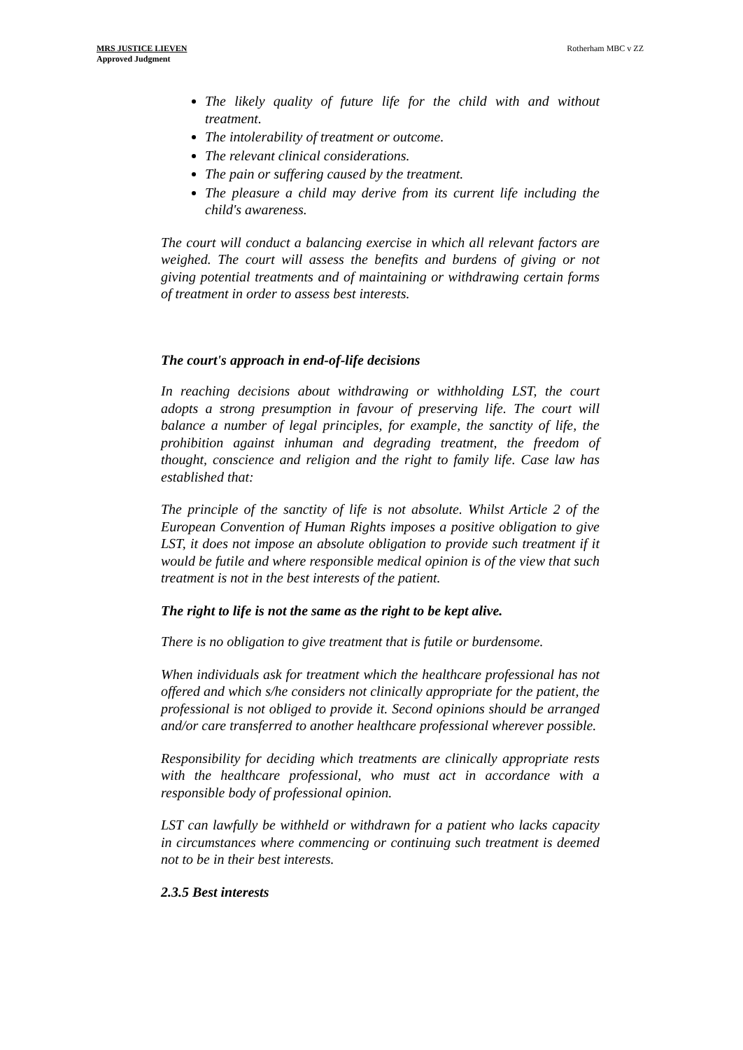MRS JUSTICE LIEVEN
Approved Judgment
Rotherham MBC v ZZ
The likely quality of future life for the child with and without treatment.
The intolerability of treatment or outcome.
The relevant clinical considerations.
The pain or suffering caused by the treatment.
The pleasure a child may derive from its current life including the child's awareness.
The court will conduct a balancing exercise in which all relevant factors are weighed. The court will assess the benefits and burdens of giving or not giving potential treatments and of maintaining or withdrawing certain forms of treatment in order to assess best interests.
The court's approach in end-of-life decisions
In reaching decisions about withdrawing or withholding LST, the court adopts a strong presumption in favour of preserving life. The court will balance a number of legal principles, for example, the sanctity of life, the prohibition against inhuman and degrading treatment, the freedom of thought, conscience and religion and the right to family life. Case law has established that:
The principle of the sanctity of life is not absolute. Whilst Article 2 of the European Convention of Human Rights imposes a positive obligation to give LST, it does not impose an absolute obligation to provide such treatment if it would be futile and where responsible medical opinion is of the view that such treatment is not in the best interests of the patient.
The right to life is not the same as the right to be kept alive.
There is no obligation to give treatment that is futile or burdensome.
When individuals ask for treatment which the healthcare professional has not offered and which s/he considers not clinically appropriate for the patient, the professional is not obliged to provide it. Second opinions should be arranged and/or care transferred to another healthcare professional wherever possible.
Responsibility for deciding which treatments are clinically appropriate rests with the healthcare professional, who must act in accordance with a responsible body of professional opinion.
LST can lawfully be withheld or withdrawn for a patient who lacks capacity in circumstances where commencing or continuing such treatment is deemed not to be in their best interests.
2.3.5 Best interests